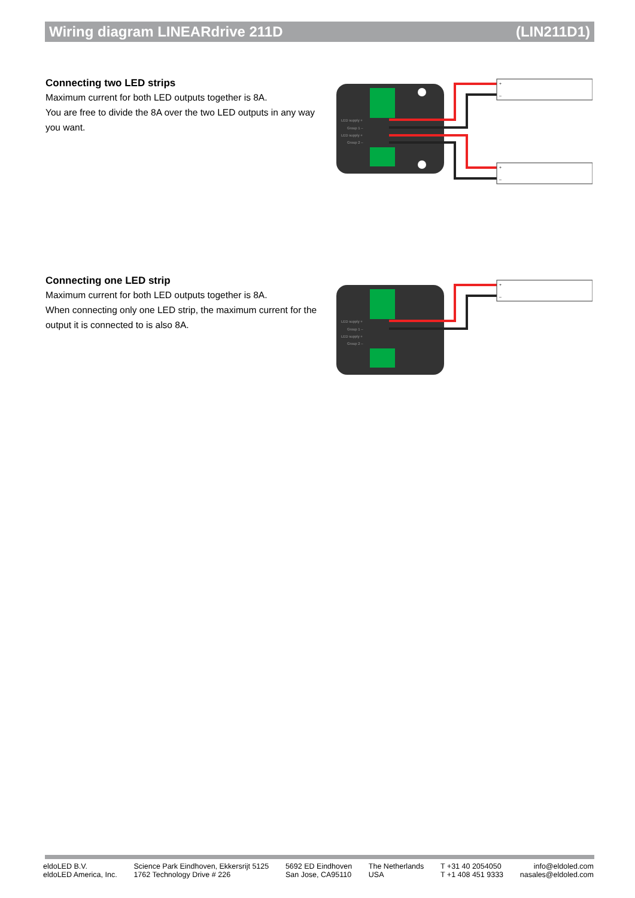Wiring diagram LINEARdrive 211D (LIN211D1)
Connecting two LED strips
Maximum current for both LED outputs together is 8A.
You are free to divide the 8A over the two LED outputs in any way you want.
LED supply +
Group 1 –
LED supply +
Group 2 –
+
–
+
–
Connecting one LED strip
Maximum current for both LED outputs together is 8A.
When connecting only one LED strip, the maximum current for the output it is connected to is also 8A.
LED supply +
Group 1 –
LED supply +
Group 2 –
+
–
eldoLED B.V.
eldoLED America, Inc.
Science Park Eindhoven, Ekkersrijt 5125
1762 Technology Drive # 226
5692 ED Eindhoven
San Jose, CA95110
The Netherlands
USA
T +31 40 2054050
T +1 408 451 9333
info@eldoled.com
nasales@eldoled.com